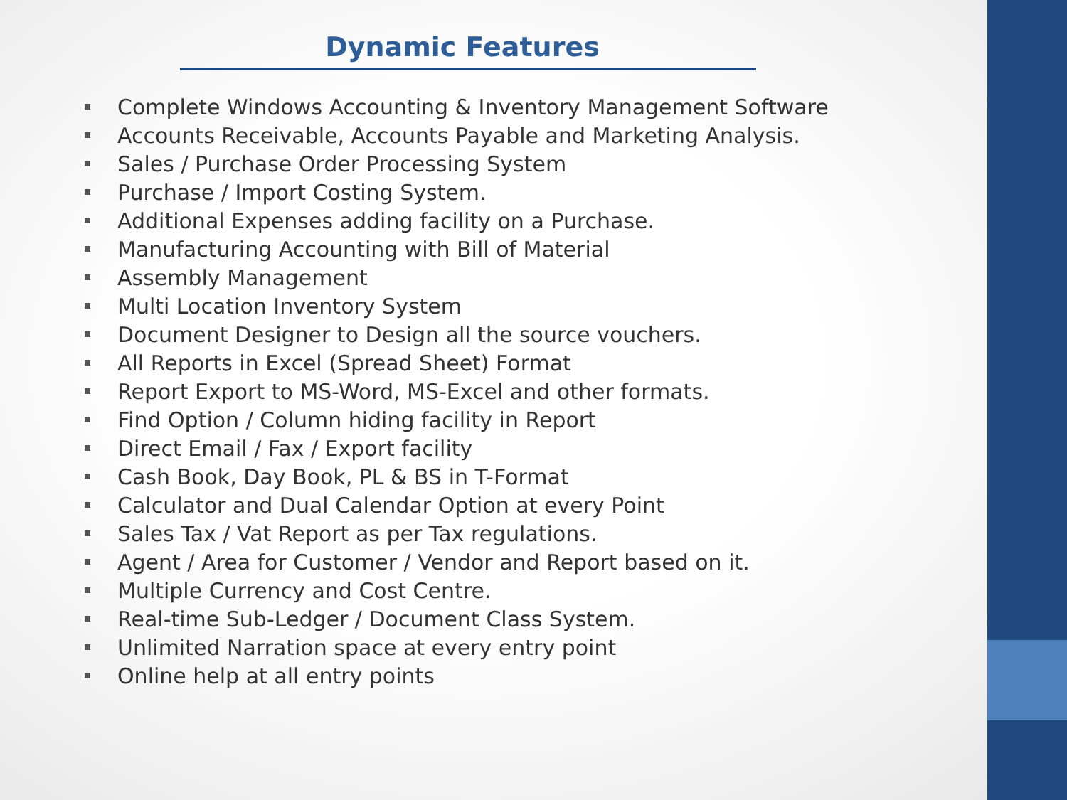Dynamic Features
Complete Windows Accounting & Inventory Management Software
Accounts Receivable, Accounts Payable and Marketing Analysis.
Sales / Purchase Order Processing System
Purchase / Import Costing System.
Additional Expenses adding facility on a Purchase.
Manufacturing Accounting with Bill of Material
Assembly Management
Multi Location Inventory System
Document Designer to Design all the source vouchers.
All Reports in Excel (Spread Sheet) Format
Report Export to MS-Word, MS-Excel and other formats.
Find Option / Column hiding facility in Report
Direct Email / Fax / Export facility
Cash Book, Day Book, PL & BS in T-Format
Calculator and Dual Calendar Option at every Point
Sales Tax / Vat Report as per Tax regulations.
Agent / Area for Customer / Vendor and Report based on it.
Multiple Currency and Cost Centre.
Real-time Sub-Ledger / Document Class System.
Unlimited Narration space at every entry point
Online help at all entry points